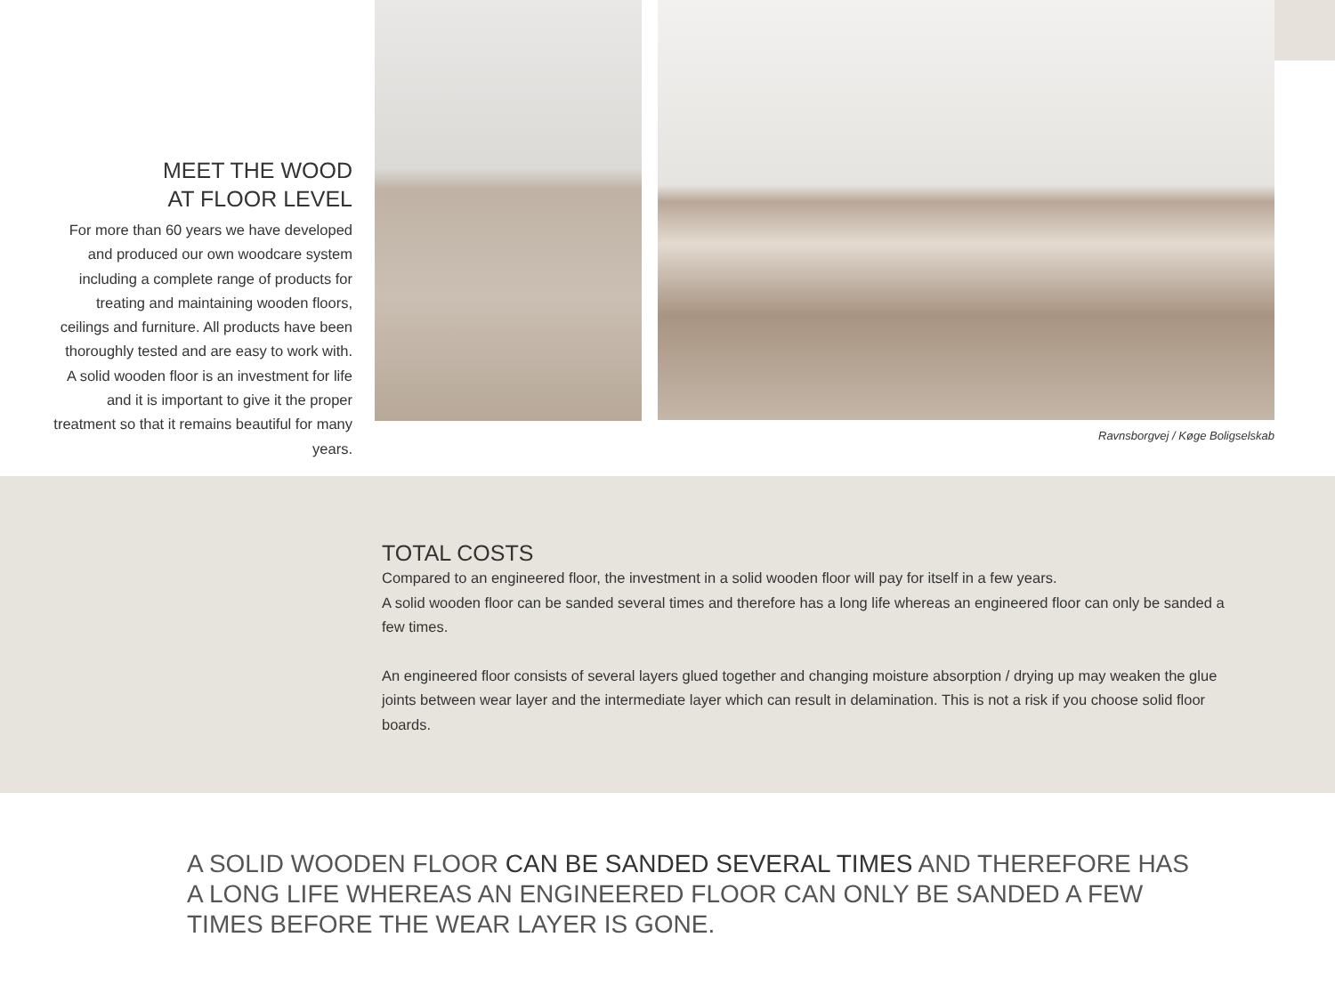MEET THE WOOD
AT FLOOR LEVEL
For more than 60 years we have developed and produced our own woodcare system including a complete range of products for treating and maintaining wooden floors, ceilings and furniture. All products have been thoroughly tested and are easy to work with. A solid wooden floor is an investment for life and it is important to give it the proper treatment so that it remains beautiful for many years.
Ravnsborgvej / Køge Boligselskab
TOTAL COSTS
Compared to an engineered floor, the investment in a solid wooden floor will pay for itself in a few years.
A solid wooden floor can be sanded several times and therefore has a long life whereas an engineered floor can only be sanded a few times.
An engineered floor consists of several layers glued together and changing moisture absorption / drying up may weaken the glue joints between wear layer and the intermediate layer which can result in delamination. This is not a risk if you choose solid floor boards.
A SOLID WOODEN FLOOR CAN BE SANDED SEVERAL TIMES AND THEREFORE HAS A LONG LIFE WHEREAS AN ENGINEERED FLOOR CAN ONLY BE SANDED A FEW TIMES BEFORE THE WEAR LAYER IS GONE.